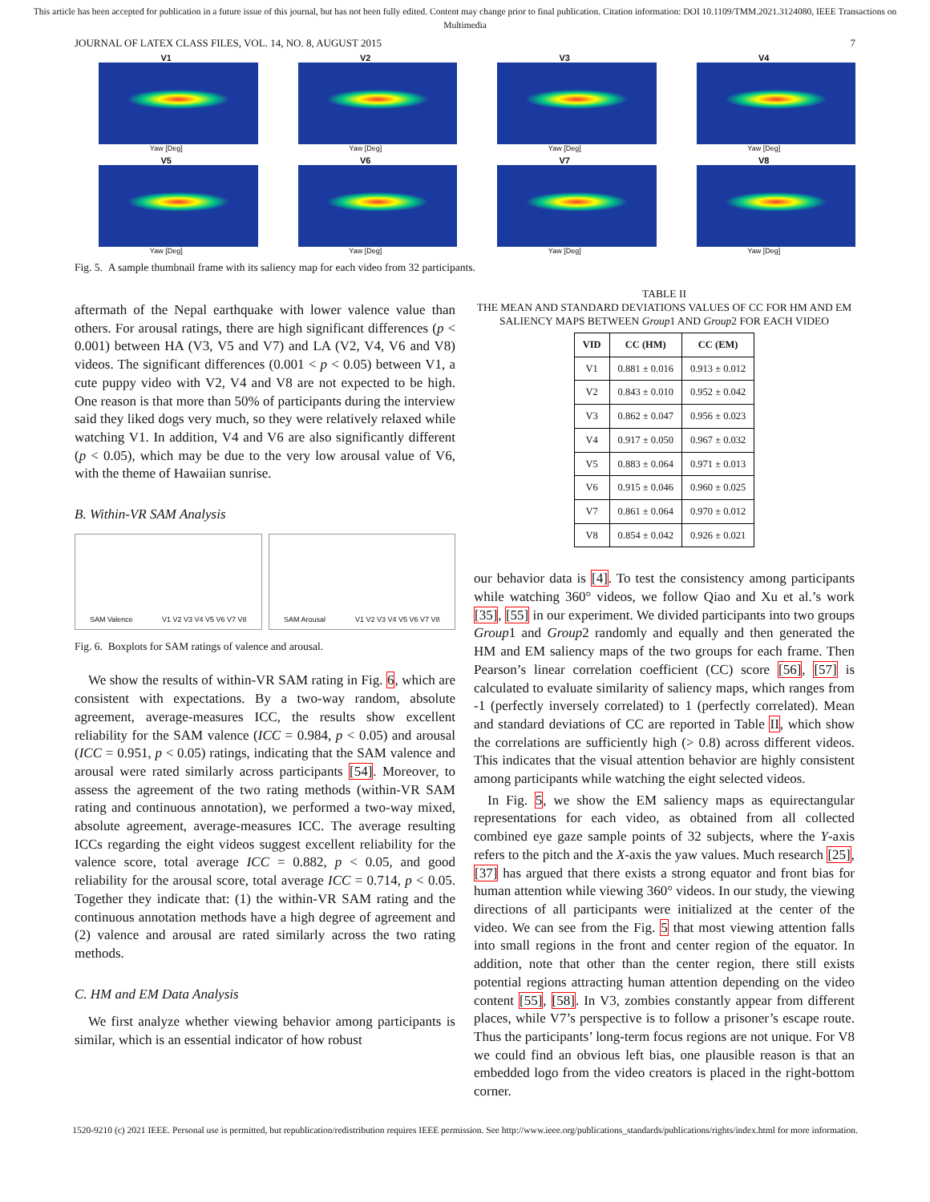This article has been accepted for publication in a future issue of this journal, but has not been fully edited. Content may change prior to final publication. Citation information: DOI 10.1109/TMM.2021.3124080, IEEE Transactions on Multimedia
JOURNAL OF LATEX CLASS FILES, VOL. 14, NO. 8, AUGUST 2015 7
V1
Yaw [Deg]
V2
Yaw [Deg]
V3
Yaw [Deg]
V4
Yaw [Deg]
V5
Yaw [Deg]
V6
Yaw [Deg]
V7
Yaw [Deg]
V8
Yaw [Deg]
Fig. 5. A sample thumbnail frame with its saliency map for each video from 32 participants.
aftermath of the Nepal earthquake with lower valence value than others. For arousal ratings, there are high significant differences (p < 0.001) between HA (V3, V5 and V7) and LA (V2, V4, V6 and V8) videos. The significant differences (0.001 < p < 0.05) between V1, a cute puppy video with V2, V4 and V8 are not expected to be high. One reason is that more than 50% of participants during the interview said they liked dogs very much, so they were relatively relaxed while watching V1. In addition, V4 and V6 are also significantly different (p < 0.05), which may be due to the very low arousal value of V6, with the theme of Hawaiian sunrise.
B. Within-VR SAM Analysis
SAM Valence V1 V2 V3 V4 V5 V6 V7 V8
SAM Arousal V1 V2 V3 V4 V5 V6 V7 V8
Fig. 6. Boxplots for SAM ratings of valence and arousal.
We show the results of within-VR SAM rating in Fig. 6, which are consistent with expectations. By a two-way random, absolute agreement, average-measures ICC, the results show excellent reliability for the SAM valence (ICC = 0.984, p < 0.05) and arousal (ICC = 0.951, p < 0.05) ratings, indicating that the SAM valence and arousal were rated similarly across participants [54]. Moreover, to assess the agreement of the two rating methods (within-VR SAM rating and continuous annotation), we performed a two-way mixed, absolute agreement, average-measures ICC. The average resulting ICCs regarding the eight videos suggest excellent reliability for the valence score, total average ICC = 0.882, p < 0.05, and good reliability for the arousal score, total average ICC = 0.714, p < 0.05. Together they indicate that: (1) the within-VR SAM rating and the continuous annotation methods have a high degree of agreement and (2) valence and arousal are rated similarly across the two rating methods.
C. HM and EM Data Analysis
We first analyze whether viewing behavior among participants is similar, which is an essential indicator of how robust
TABLE II
THE MEAN AND STANDARD DEVIATIONS VALUES OF CC FOR HM AND EM SALIENCY MAPS BETWEEN Group1 AND Group2 FOR EACH VIDEO
| VID | CC (HM) | CC (EM) |
| --- | --- | --- |
| V1 | 0.881 ± 0.016 | 0.913 ± 0.012 |
| V2 | 0.843 ± 0.010 | 0.952 ± 0.042 |
| V3 | 0.862 ± 0.047 | 0.956 ± 0.023 |
| V4 | 0.917 ± 0.050 | 0.967 ± 0.032 |
| V5 | 0.883 ± 0.064 | 0.971 ± 0.013 |
| V6 | 0.915 ± 0.046 | 0.960 ± 0.025 |
| V7 | 0.861 ± 0.064 | 0.970 ± 0.012 |
| V8 | 0.854 ± 0.042 | 0.926 ± 0.021 |
our behavior data is [4]. To test the consistency among participants while watching 360° videos, we follow Qiao and Xu et al.’s work [35], [55] in our experiment. We divided participants into two groups Group1 and Group2 randomly and equally and then generated the HM and EM saliency maps of the two groups for each frame. Then Pearson’s linear correlation coefficient (CC) score [56], [57] is calculated to evaluate similarity of saliency maps, which ranges from -1 (perfectly inversely correlated) to 1 (perfectly correlated). Mean and standard deviations of CC are reported in Table II, which show the correlations are sufficiently high (> 0.8) across different videos. This indicates that the visual attention behavior are highly consistent among participants while watching the eight selected videos.
In Fig. 5, we show the EM saliency maps as equirectangular representations for each video, as obtained from all collected combined eye gaze sample points of 32 subjects, where the Y-axis refers to the pitch and the X-axis the yaw values. Much research [25], [37] has argued that there exists a strong equator and front bias for human attention while viewing 360° videos. In our study, the viewing directions of all participants were initialized at the center of the video. We can see from the Fig. 5 that most viewing attention falls into small regions in the front and center region of the equator. In addition, note that other than the center region, there still exists potential regions attracting human attention depending on the video content [55], [58]. In V3, zombies constantly appear from different places, while V7’s perspective is to follow a prisoner’s escape route. Thus the participants’ long-term focus regions are not unique. For V8 we could find an obvious left bias, one plausible reason is that an embedded logo from the video creators is placed in the right-bottom corner.
1520-9210 (c) 2021 IEEE. Personal use is permitted, but republication/redistribution requires IEEE permission. See http://www.ieee.org/publications_standards/publications/rights/index.html for more information.